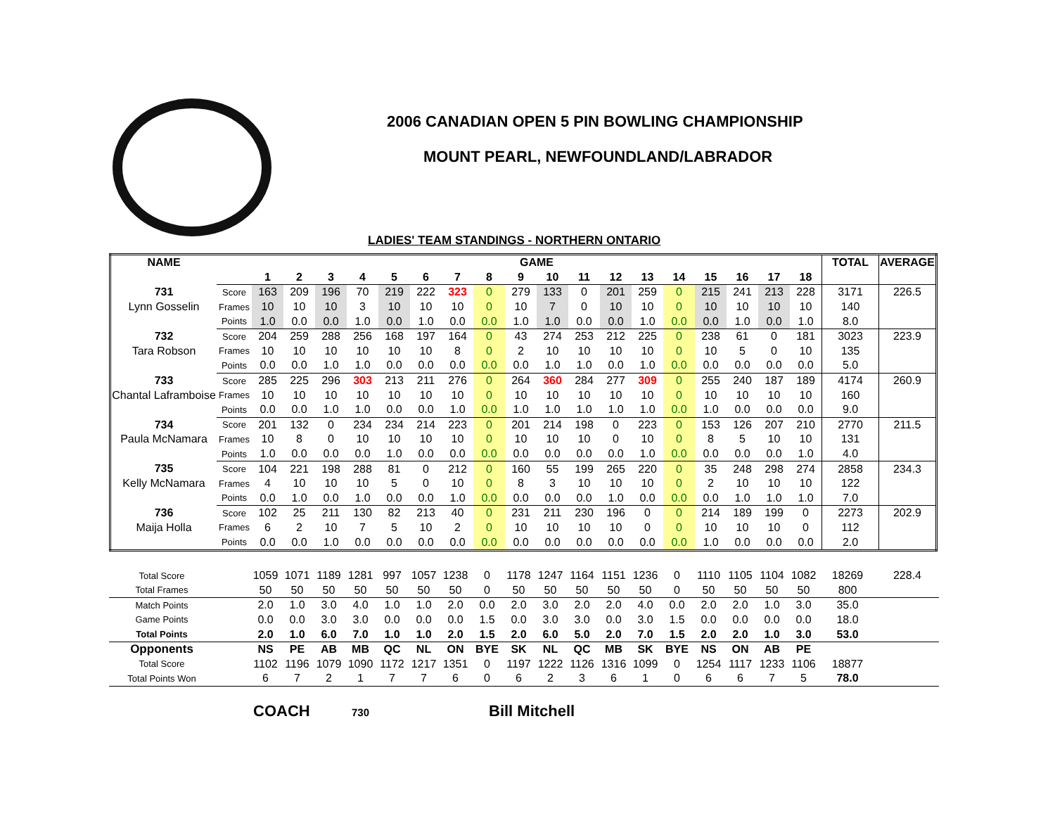2006 CANADIAN OPEN 5 PIN BOWLING CHAMPIONSHIP
MOUNT PEARL, NEWFOUNDLAND/LABRADOR
LADIES' TEAM STANDINGS - NORTHERN ONTARIO
| NAME | | GAME | | | | | | | | | | | | | | | | | | TOTAL | AVERAGE |
| | | 1 | 2 | 3 | 4 | 5 | 6 | 7 | 8 | 9 | 10 | 11 | 12 | 13 | 14 | 15 | 16 | 17 | 18 | | |
| 731 | Score | 163 | 209 | 196 | 70 | 219 | 222 | 323 | 0 | 279 | 133 | 0 | 201 | 259 | 0 | 215 | 241 | 213 | 228 | 3171 | 226.5 |
| Lynn Gosselin | Frames | 10 | 10 | 10 | 3 | 10 | 10 | 10 | 0 | 10 | 7 | 0 | 10 | 10 | 0 | 10 | 10 | 10 | 10 | 140 | |
| | Points | 1.0 | 0.0 | 0.0 | 1.0 | 0.0 | 1.0 | 0.0 | 0.0 | 1.0 | 1.0 | 0.0 | 0.0 | 1.0 | 0.0 | 0.0 | 1.0 | 0.0 | 1.0 | 8.0 | |
| 732 | Score | 204 | 259 | 288 | 256 | 168 | 197 | 164 | 0 | 43 | 274 | 253 | 212 | 225 | 0 | 238 | 61 | 0 | 181 | 3023 | 223.9 |
| Tara Robson | Frames | 10 | 10 | 10 | 10 | 10 | 10 | 8 | 0 | 2 | 10 | 10 | 10 | 10 | 0 | 10 | 5 | 0 | 10 | 135 | |
| | Points | 0.0 | 0.0 | 1.0 | 1.0 | 0.0 | 0.0 | 0.0 | 0.0 | 0.0 | 1.0 | 1.0 | 0.0 | 1.0 | 0.0 | 0.0 | 0.0 | 0.0 | 0.0 | 5.0 | |
| 733 | Score | 285 | 225 | 296 | 303 | 213 | 211 | 276 | 0 | 264 | 360 | 284 | 277 | 309 | 0 | 255 | 240 | 187 | 189 | 4174 | 260.9 |
| Chantal Laframboise | Frames | 10 | 10 | 10 | 10 | 10 | 10 | 10 | 0 | 10 | 10 | 10 | 10 | 10 | 0 | 10 | 10 | 10 | 10 | 160 | |
| | Points | 0.0 | 0.0 | 1.0 | 1.0 | 0.0 | 0.0 | 1.0 | 0.0 | 1.0 | 1.0 | 1.0 | 1.0 | 1.0 | 0.0 | 1.0 | 0.0 | 0.0 | 0.0 | 9.0 | |
| 734 | Score | 201 | 132 | 0 | 234 | 234 | 214 | 223 | 0 | 201 | 214 | 198 | 0 | 223 | 0 | 153 | 126 | 207 | 210 | 2770 | 211.5 |
| Paula McNamara | Frames | 10 | 8 | 0 | 10 | 10 | 10 | 10 | 0 | 10 | 10 | 10 | 0 | 10 | 0 | 8 | 5 | 10 | 10 | 131 | |
| | Points | 1.0 | 0.0 | 0.0 | 0.0 | 1.0 | 0.0 | 0.0 | 0.0 | 0.0 | 0.0 | 0.0 | 0.0 | 1.0 | 0.0 | 0.0 | 0.0 | 0.0 | 1.0 | 4.0 | |
| 735 | Score | 104 | 221 | 198 | 288 | 81 | 0 | 212 | 0 | 160 | 55 | 199 | 265 | 220 | 0 | 35 | 248 | 298 | 274 | 2858 | 234.3 |
| Kelly McNamara | Frames | 4 | 10 | 10 | 10 | 5 | 0 | 10 | 0 | 8 | 3 | 10 | 10 | 10 | 0 | 2 | 10 | 10 | 10 | 122 | |
| | Points | 0.0 | 1.0 | 0.0 | 1.0 | 0.0 | 0.0 | 1.0 | 0.0 | 0.0 | 0.0 | 0.0 | 1.0 | 0.0 | 0.0 | 0.0 | 1.0 | 1.0 | 1.0 | 7.0 | |
| 736 | Score | 102 | 25 | 211 | 130 | 82 | 213 | 40 | 0 | 231 | 211 | 230 | 196 | 0 | 0 | 214 | 189 | 199 | 0 | 2273 | 202.9 |
| Maija Holla | Frames | 6 | 2 | 10 | 7 | 5 | 10 | 2 | 0 | 10 | 10 | 10 | 10 | 0 | 0 | 10 | 10 | 10 | 0 | 112 | |
| | Points | 0.0 | 0.0 | 1.0 | 0.0 | 0.0 | 0.0 | 0.0 | 0.0 | 0.0 | 0.0 | 0.0 | 0.0 | 0.0 | 0.0 | 1.0 | 0.0 | 0.0 | 0.0 | 2.0 | |
| Total Score | | 1059 | 1071 | 1189 | 1281 | 997 | 1057 | 1238 | 0 | 1178 | 1247 | 1164 | 1151 | 1236 | 0 | 1110 | 1105 | 1104 | 1082 | 18269 | 228.4 |
| Total Frames | | 50 | 50 | 50 | 50 | 50 | 50 | 50 | 0 | 50 | 50 | 50 | 50 | 50 | 0 | 50 | 50 | 50 | 50 | 800 | |
| Match Points | | 2.0 | 1.0 | 3.0 | 4.0 | 1.0 | 1.0 | 2.0 | 0.0 | 2.0 | 3.0 | 2.0 | 2.0 | 4.0 | 0.0 | 2.0 | 2.0 | 1.0 | 3.0 | 35.0 | |
| Game Points | | 0.0 | 0.0 | 3.0 | 3.0 | 0.0 | 0.0 | 0.0 | 1.5 | 0.0 | 3.0 | 3.0 | 0.0 | 3.0 | 1.5 | 0.0 | 0.0 | 0.0 | 0.0 | 18.0 | |
| Total Points | | 2.0 | 1.0 | 6.0 | 7.0 | 1.0 | 1.0 | 2.0 | 1.5 | 2.0 | 6.0 | 5.0 | 2.0 | 7.0 | 1.5 | 2.0 | 2.0 | 1.0 | 3.0 | 53.0 | |
| Opponents | | NS | PE | AB | MB | QC | NL | ON | BYE | SK | NL | QC | MB | SK | BYE | NS | ON | AB | PE | | |
| Total Score | | 1102 | 1196 | 1079 | 1090 | 1172 | 1217 | 1351 | 0 | 1197 | 1222 | 1126 | 1316 | 1099 | 0 | 1254 | 1117 | 1233 | 1106 | 18877 | |
| Total Points Won | | 6 | 7 | 2 | 1 | 7 | 7 | 6 | 0 | 6 | 2 | 3 | 6 | 1 | 0 | 6 | 6 | 7 | 5 | 78.0 | |
COACH 730 Bill Mitchell